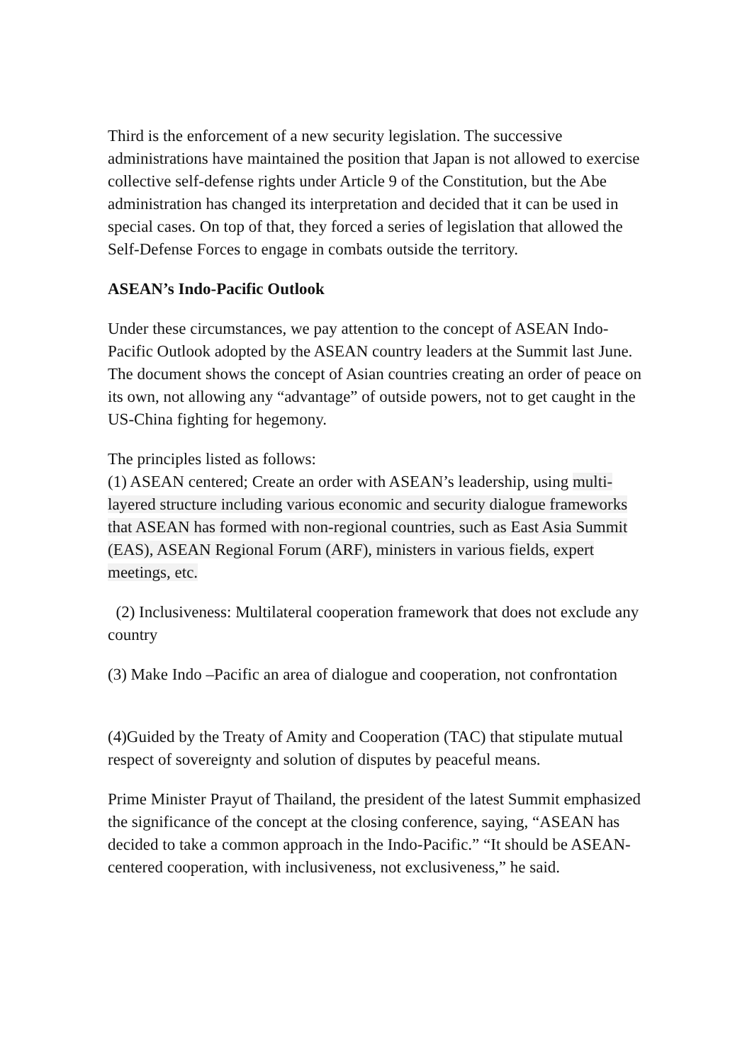Third is the enforcement of a new security legislation. The successive administrations have maintained the position that Japan is not allowed to exercise collective self-defense rights under Article 9 of the Constitution, but the Abe administration has changed its interpretation and decided that it can be used in special cases. On top of that, they forced a series of legislation that allowed the Self-Defense Forces to engage in combats outside the territory.
ASEAN’s Indo-Pacific Outlook
Under these circumstances, we pay attention to the concept of ASEAN Indo-Pacific Outlook adopted by the ASEAN country leaders at the Summit last June. The document shows the concept of Asian countries creating an order of peace on its own, not allowing any “advantage” of outside powers, not to get caught in the US-China fighting for hegemony.
The principles listed as follows:
(1) ASEAN centered; Create an order with ASEAN’s leadership, using multi-layered structure including various economic and security dialogue frameworks that ASEAN has formed with non-regional countries, such as East Asia Summit (EAS), ASEAN Regional Forum (ARF), ministers in various fields, expert meetings, etc.
(2) Inclusiveness: Multilateral cooperation framework that does not exclude any country
(3) Make Indo –Pacific an area of dialogue and cooperation, not confrontation
(4)Guided by the Treaty of Amity and Cooperation (TAC) that stipulate mutual respect of sovereignty and solution of disputes by peaceful means.
Prime Minister Prayut of Thailand, the president of the latest Summit emphasized the significance of the concept at the closing conference, saying, “ASEAN has decided to take a common approach in the Indo-Pacific.” “It should be ASEAN-centered cooperation, with inclusiveness, not exclusiveness,” he said.